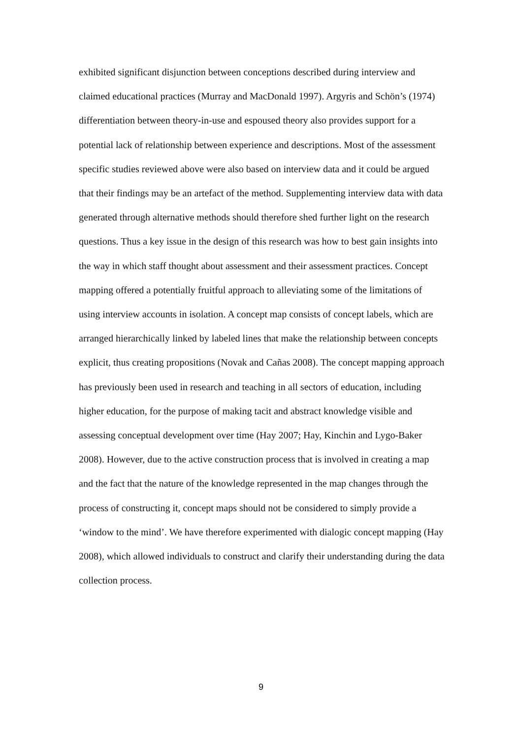exhibited significant disjunction between conceptions described during interview and claimed educational practices (Murray and MacDonald 1997). Argyris and Schön’s (1974) differentiation between theory-in-use and espoused theory also provides support for a potential lack of relationship between experience and descriptions. Most of the assessment specific studies reviewed above were also based on interview data and it could be argued that their findings may be an artefact of the method. Supplementing interview data with data generated through alternative methods should therefore shed further light on the research questions. Thus a key issue in the design of this research was how to best gain insights into the way in which staff thought about assessment and their assessment practices. Concept mapping offered a potentially fruitful approach to alleviating some of the limitations of using interview accounts in isolation. A concept map consists of concept labels, which are arranged hierarchically linked by labeled lines that make the relationship between concepts explicit, thus creating propositions (Novak and Cañas 2008). The concept mapping approach has previously been used in research and teaching in all sectors of education, including higher education, for the purpose of making tacit and abstract knowledge visible and assessing conceptual development over time (Hay 2007; Hay, Kinchin and Lygo-Baker 2008). However, due to the active construction process that is involved in creating a map and the fact that the nature of the knowledge represented in the map changes through the process of constructing it, concept maps should not be considered to simply provide a ‘window to the mind’. We have therefore experimented with dialogic concept mapping (Hay 2008), which allowed individuals to construct and clarify their understanding during the data collection process.
9